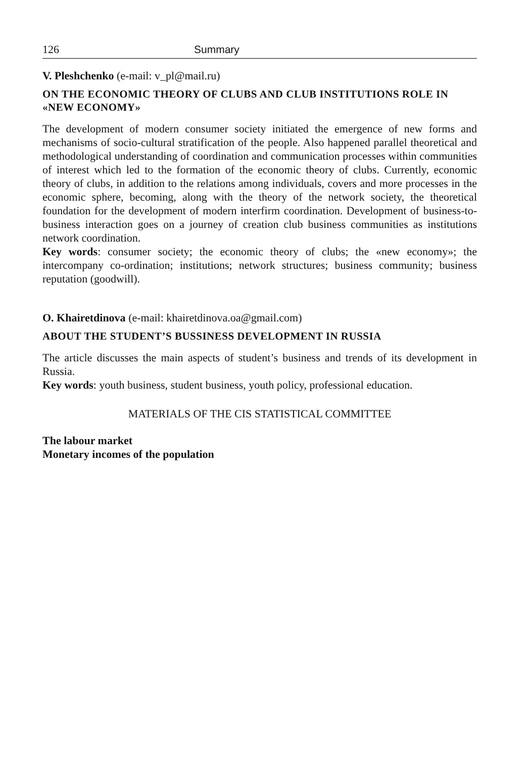126 Summary
V. Pleshchenko (e-mail: v_pl@mail.ru)
ON THE ECONOMIC THEORY OF CLUBS AND CLUB INSTITUTIONS ROLE IN «NEW ECONOMY»
The development of modern consumer society initiated the emergence of new forms and mechanisms of socio-cultural stratification of the people. Also happened parallel theoretical and methodological understanding of coordination and communication processes within communities of interest which led to the formation of the economic theory of clubs. Currently, economic theory of clubs, in addition to the relations among individuals, covers and more processes in the economic sphere, becoming, along with the theory of the network society, the theoretical foundation for the development of modern interfirm coordination. Development of business-to-business interaction goes on a journey of creation club business communities as institutions network coordination.
Key words: consumer society; the economic theory of clubs; the «new economy»; the intercompany co-ordination; institutions; network structures; business community; business reputation (goodwill).
O. Khairetdinova (e-mail: khairetdinova.oa@gmail.com)
ABOUT THE STUDENT’S BUSSINESS DEVELOPMENT IN RUSSIA
The article discusses the main aspects of student’s business and trends of its development in Russia.
Key words: youth business, student business, youth policy, professional education.
MATERIALS OF THE CIS STATISTICAL COMMITTEE
The labour market
Monetary incomes of the population